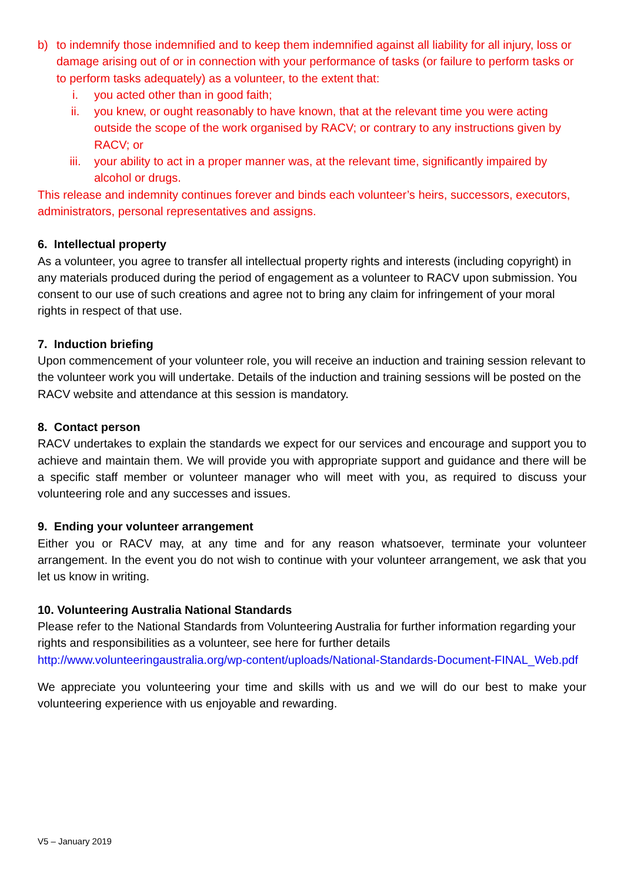b) to indemnify those indemnified and to keep them indemnified against all liability for all injury, loss or damage arising out of or in connection with your performance of tasks (or failure to perform tasks or to perform tasks adequately) as a volunteer, to the extent that:
i. you acted other than in good faith;
ii. you knew, or ought reasonably to have known, that at the relevant time you were acting outside the scope of the work organised by RACV; or contrary to any instructions given by RACV; or
iii. your ability to act in a proper manner was, at the relevant time, significantly impaired by alcohol or drugs.
This release and indemnity continues forever and binds each volunteer’s heirs, successors, executors, administrators, personal representatives and assigns.
6. Intellectual property
As a volunteer, you agree to transfer all intellectual property rights and interests (including copyright) in any materials produced during the period of engagement as a volunteer to RACV upon submission. You consent to our use of such creations and agree not to bring any claim for infringement of your moral rights in respect of that use.
7. Induction briefing
Upon commencement of your volunteer role, you will receive an induction and training session relevant to the volunteer work you will undertake. Details of the induction and training sessions will be posted on the RACV website and attendance at this session is mandatory.
8. Contact person
RACV undertakes to explain the standards we expect for our services and encourage and support you to achieve and maintain them. We will provide you with appropriate support and guidance and there will be a specific staff member or volunteer manager who will meet with you, as required to discuss your volunteering role and any successes and issues.
9. Ending your volunteer arrangement
Either you or RACV may, at any time and for any reason whatsoever, terminate your volunteer arrangement. In the event you do not wish to continue with your volunteer arrangement, we ask that you let us know in writing.
10. Volunteering Australia National Standards
Please refer to the National Standards from Volunteering Australia for further information regarding your rights and responsibilities as a volunteer, see here for further details http://www.volunteeringaustralia.org/wp-content/uploads/National-Standards-Document-FINAL_Web.pdf
We appreciate you volunteering your time and skills with us and we will do our best to make your volunteering experience with us enjoyable and rewarding.
V5 – January 2019